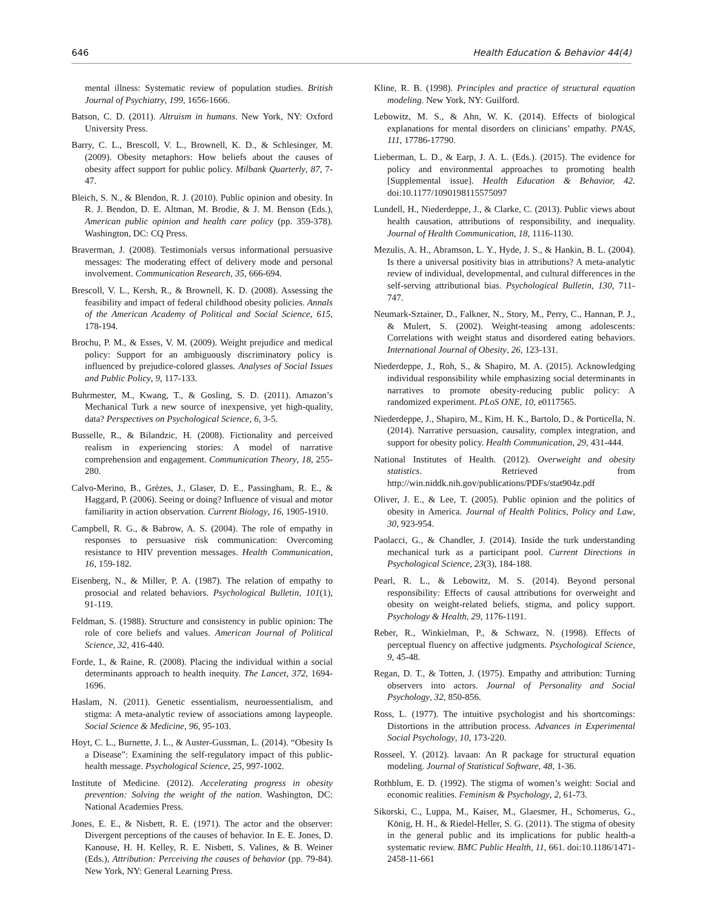646 Health Education & Behavior 44(4)
mental illness: Systematic review of population studies. British Journal of Psychiatry, 199, 1656-1666.
Batson, C. D. (2011). Altruism in humans. New York, NY: Oxford University Press.
Barry, C. L., Brescoll, V. L., Brownell, K. D., & Schlesinger, M. (2009). Obesity metaphors: How beliefs about the causes of obesity affect support for public policy. Milbank Quarterly, 87, 7-47.
Bleich, S. N., & Blendon, R. J. (2010). Public opinion and obesity. In R. J. Bendon, D. E. Altman, M. Brodie, & J. M. Benson (Eds.), American public opinion and health care policy (pp. 359-378). Washington, DC: CQ Press.
Braverman, J. (2008). Testimonials versus informational persuasive messages: The moderating effect of delivery mode and personal involvement. Communication Research, 35, 666-694.
Brescoll, V. L., Kersh, R., & Brownell, K. D. (2008). Assessing the feasibility and impact of federal childhood obesity policies. Annals of the American Academy of Political and Social Science, 615, 178-194.
Brochu, P. M., & Esses, V. M. (2009). Weight prejudice and medical policy: Support for an ambiguously discriminatory policy is influenced by prejudice-colored glasses. Analyses of Social Issues and Public Policy, 9, 117-133.
Buhrmester, M., Kwang, T., & Gosling, S. D. (2011). Amazon’s Mechanical Turk a new source of inexpensive, yet high-quality, data? Perspectives on Psychological Science, 6, 3-5.
Busselle, R., & Bilandzic, H. (2008). Fictionality and perceived realism in experiencing stories: A model of narrative comprehension and engagement. Communication Theory, 18, 255-280.
Calvo-Merino, B., Grèzes, J., Glaser, D. E., Passingham, R. E., & Haggard, P. (2006). Seeing or doing? Influence of visual and motor familiarity in action observation. Current Biology, 16, 1905-1910.
Campbell, R. G., & Babrow, A. S. (2004). The role of empathy in responses to persuasive risk communication: Overcoming resistance to HIV prevention messages. Health Communication, 16, 159-182.
Eisenberg, N., & Miller, P. A. (1987). The relation of empathy to prosocial and related behaviors. Psychological Bulletin, 101(1), 91-119.
Feldman, S. (1988). Structure and consistency in public opinion: The role of core beliefs and values. American Journal of Political Science, 32, 416-440.
Forde, I., & Raine, R. (2008). Placing the individual within a social determinants approach to health inequity. The Lancet, 372, 1694-1696.
Haslam, N. (2011). Genetic essentialism, neuroessentialism, and stigma: A meta-analytic review of associations among laypeople. Social Science & Medicine, 96, 95-103.
Hoyt, C. L., Burnette, J. L., & Auster-Gussman, L. (2014). “Obesity Is a Disease”: Examining the self-regulatory impact of this public-health message. Psychological Science, 25, 997-1002.
Institute of Medicine. (2012). Accelerating progress in obesity prevention: Solving the weight of the nation. Washington, DC: National Academies Press.
Jones, E. E., & Nisbett, R. E. (1971). The actor and the observer: Divergent perceptions of the causes of behavior. In E. E. Jones, D. Kanouse, H. H. Kelley, R. E. Nisbett, S. Valines, & B. Weiner (Eds.), Attribution: Perceiving the causes of behavior (pp. 79-84). New York, NY: General Learning Press.
Kline, R. B. (1998). Principles and practice of structural equation modeling. New York, NY: Guilford.
Lebowitz, M. S., & Ahn, W. K. (2014). Effects of biological explanations for mental disorders on clinicians’ empathy. PNAS, 111, 17786-17790.
Lieberman, L. D., & Earp, J. A. L. (Eds.). (2015). The evidence for policy and environmental approaches to promoting health [Supplemental issue]. Health Education & Behavior, 42. doi:10.1177/1090198115575097
Lundell, H., Niederdeppe, J., & Clarke, C. (2013). Public views about health causation, attributions of responsibility, and inequality. Journal of Health Communication, 18, 1116-1130.
Mezulis, A. H., Abramson, L. Y., Hyde, J. S., & Hankin, B. L. (2004). Is there a universal positivity bias in attributions? A meta-analytic review of individual, developmental, and cultural differences in the self-serving attributional bias. Psychological Bulletin, 130, 711-747.
Neumark-Sztainer, D., Falkner, N., Story, M., Perry, C., Hannan, P. J., & Mulert, S. (2002). Weight-teasing among adolescents: Correlations with weight status and disordered eating behaviors. International Journal of Obesity, 26, 123-131.
Niederdeppe, J., Roh, S., & Shapiro, M. A. (2015). Acknowledging individual responsibility while emphasizing social determinants in narratives to promote obesity-reducing public policy: A randomized experiment. PLoS ONE, 10, e0117565.
Niederdeppe, J., Shapiro, M., Kim, H. K., Bartolo, D., & Porticella, N. (2014). Narrative persuasion, causality, complex integration, and support for obesity policy. Health Communication, 29, 431-444.
National Institutes of Health. (2012). Overweight and obesity statistics. Retrieved from http://win.niddk.nih.gov/publications/PDFs/stat904z.pdf
Oliver, J. E., & Lee, T. (2005). Public opinion and the politics of obesity in America. Journal of Health Politics, Policy and Law, 30, 923-954.
Paolacci, G., & Chandler, J. (2014). Inside the turk understanding mechanical turk as a participant pool. Current Directions in Psychological Science, 23(3), 184-188.
Pearl, R. L., & Lebowitz, M. S. (2014). Beyond personal responsibility: Effects of causal attributions for overweight and obesity on weight-related beliefs, stigma, and policy support. Psychology & Health, 29, 1176-1191.
Reber, R., Winkielman, P., & Schwarz, N. (1998). Effects of perceptual fluency on affective judgments. Psychological Science, 9, 45-48.
Regan, D. T., & Totten, J. (1975). Empathy and attribution: Turning observers into actors. Journal of Personality and Social Psychology, 32, 850-856.
Ross, L. (1977). The intuitive psychologist and his shortcomings: Distortions in the attribution process. Advances in Experimental Social Psychology, 10, 173-220.
Rosseel, Y. (2012). lavaan: An R package for structural equation modeling. Journal of Statistical Software, 48, 1-36.
Rothblum, E. D. (1992). The stigma of women’s weight: Social and economic realities. Feminism & Psychology, 2, 61-73.
Sikorski, C., Luppa, M., Kaiser, M., Glaesmer, H., Schomerus, G., König, H. H., & Riedel-Heller, S. G. (2011). The stigma of obesity in the general public and its implications for public health-a systematic review. BMC Public Health, 11, 661. doi:10.1186/1471-2458-11-661